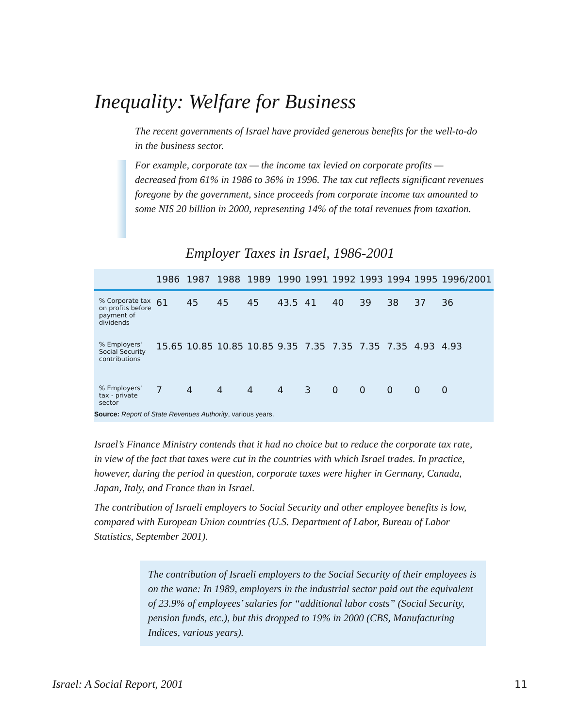Inequality: Welfare for Business
The recent governments of Israel have provided generous benefits for the well-to-do in the business sector.
For example, corporate tax — the income tax levied on corporate profits — decreased from 61% in 1986 to 36% in 1996. The tax cut reflects significant revenues foregone by the government, since proceeds from corporate income tax amounted to some NIS 20 billion in 2000, representing 14% of the total revenues from taxation.
Employer Taxes in Israel, 1986-2001
| | 1986 | 1987 | 1988 | 1989 | 1990 | 1991 | 1992 | 1993 | 1994 | 1995 | 1996/2001 |
| --- | --- | --- | --- | --- | --- | --- | --- | --- | --- | --- | --- |
| % Corporate tax on profits before payment of dividends | 61 | 45 | 45 | 45 | 43.5 | 41 | 40 | 39 | 38 | 37 | 36 |
| % Employers' Social Security contributions | 15.65 | 10.85 | 10.85 | 10.85 | 9.35 | 7.35 | 7.35 | 7.35 | 7.35 | 4.93 | 4.93 |
| % Employers' tax - private sector | 7 | 4 | 4 | 4 | 4 | 3 | 0 | 0 | 0 | 0 | 0 |
Source: Report of State Revenues Authority, various years.
Israel’s Finance Ministry contends that it had no choice but to reduce the corporate tax rate, in view of the fact that taxes were cut in the countries with which Israel trades. In practice, however, during the period in question, corporate taxes were higher in Germany, Canada, Japan, Italy, and France than in Israel.
The contribution of Israeli employers to Social Security and other employee benefits is low, compared with European Union countries (U.S. Department of Labor, Bureau of Labor Statistics, September 2001).
The contribution of Israeli employers to the Social Security of their employees is on the wane: In 1989, employers in the industrial sector paid out the equivalent of 23.9% of employees’ salaries for “additional labor costs” (Social Security, pension funds, etc.), but this dropped to 19% in 2000 (CBS, Manufacturing Indices, various years).
Israel: A Social Report, 2001 11